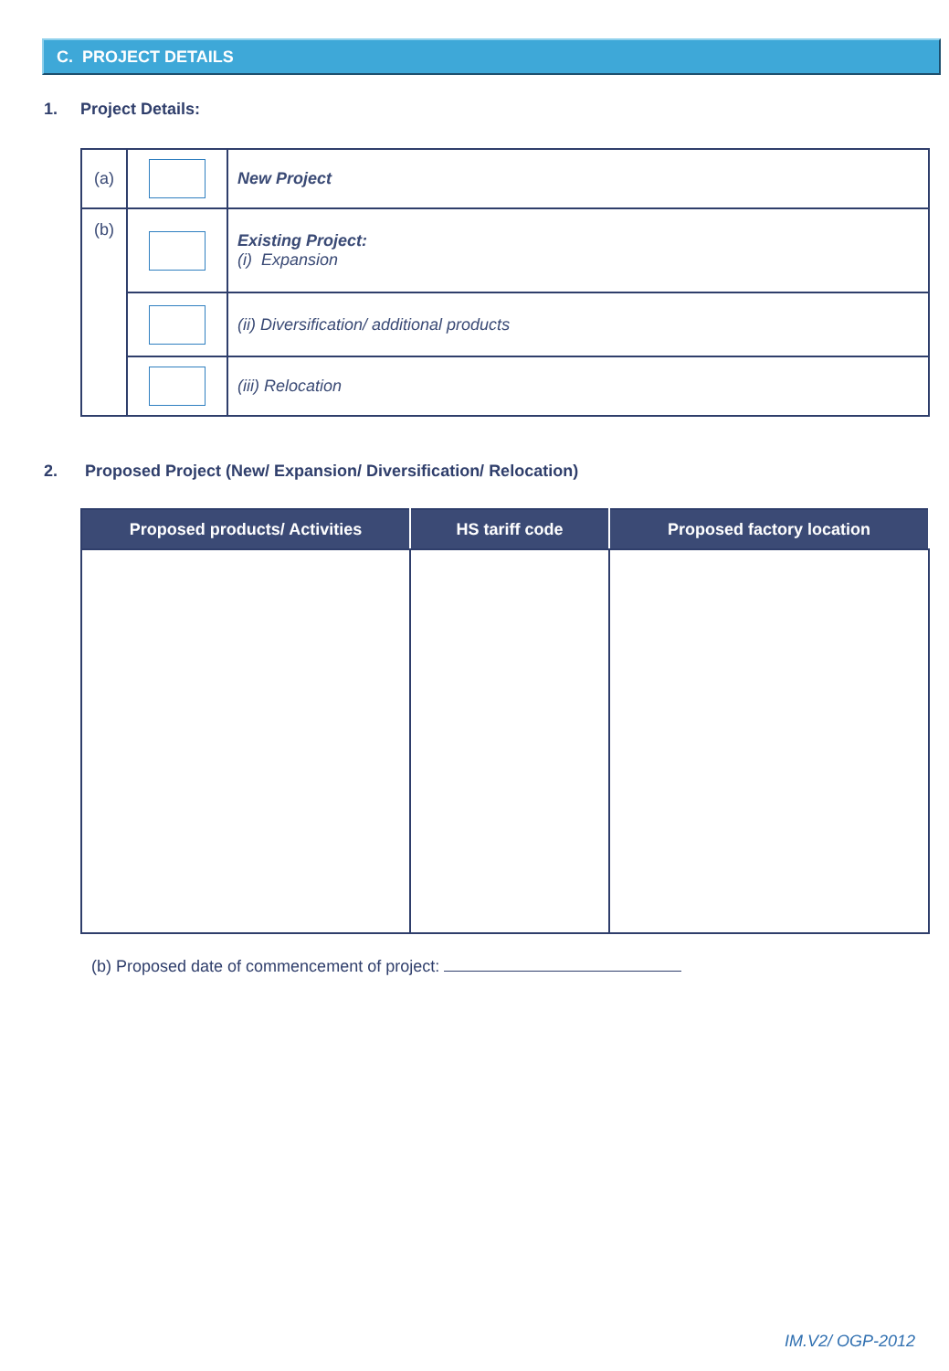C. PROJECT DETAILS
1. Project Details:
| (a) | | New Project |
| (b) | | Existing Project: (i) Expansion |
| | | (ii) Diversification/ additional products |
| | | (iii) Relocation |
2. Proposed Project (New/ Expansion/ Diversification/ Relocation)
| Proposed products/ Activities | HS tariff code | Proposed factory location |
| --- | --- | --- |
(b) Proposed date of commencement of project:
IM.V2/ OGP-2012